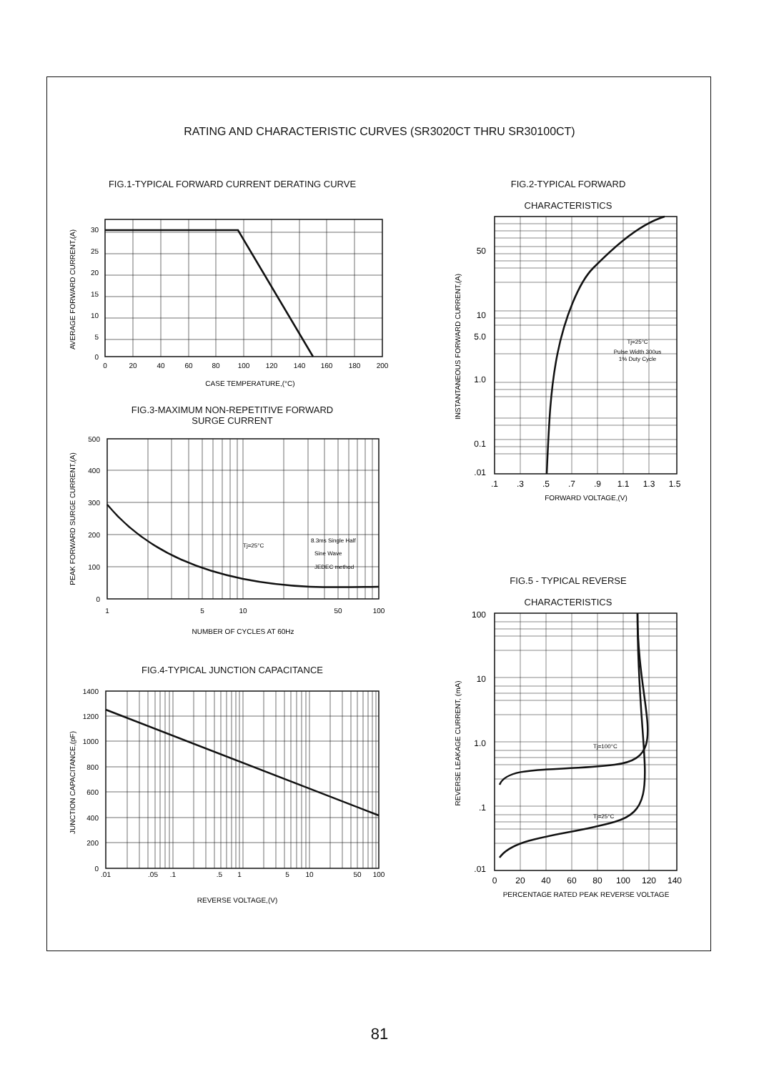RATING AND CHARACTERISTIC CURVES (SR3020CT THRU SR30100CT)
FIG.1-TYPICAL FORWARD CURRENT DERATING CURVE
30
25
20
15
10
5
0
0
20
40
60
80
100
120
140
160
180
200
CASE TEMPERATURE,(°C)
AVERAGE FORWARD CURRENT,(A)
FIG.3-MAXIMUM NON-REPETITIVE FORWARD
SURGE CURRENT
Tj=25°C
8.3ms Single Half
Sine Wave
JEDEC method
500
400
300
200
100
0
1
5
10
50
100
NUMBER OF CYCLES AT 60Hz
PEAK FORWARD SURGE CURRENT,(A)
FIG.4-TYPICAL JUNCTION CAPACITANCE
1400
1200
1000
800
600
400
200
0
.01
.05
.1
.5
1
5
10
50
100
REVERSE VOLTAGE,(V)
JUNCTION CAPACITANCE,(pF)
FIG.2-TYPICAL FORWARD
CHARACTERISTICS
Tj=25°C
Pulse Width 300us
1% Duty Cycle
50
10
5.0
1.0
0.1
.01
.1
.3
.5
.7
.9
1.1
1.3
1.5
FORWARD VOLTAGE,(V)
INSTANTANEOUS FORWARD CURRENT,(A)
FIG.5 - TYPICAL REVERSE
CHARACTERISTICS
Tj=100°C
Tj=25°C
100
10
1.0
.1
.01
0
20
40
60
80
100
120
140
PERCENTAGE RATED PEAK REVERSE VOLTAGE
REVERSE LEAKAGE CURRENT, (mA)
81